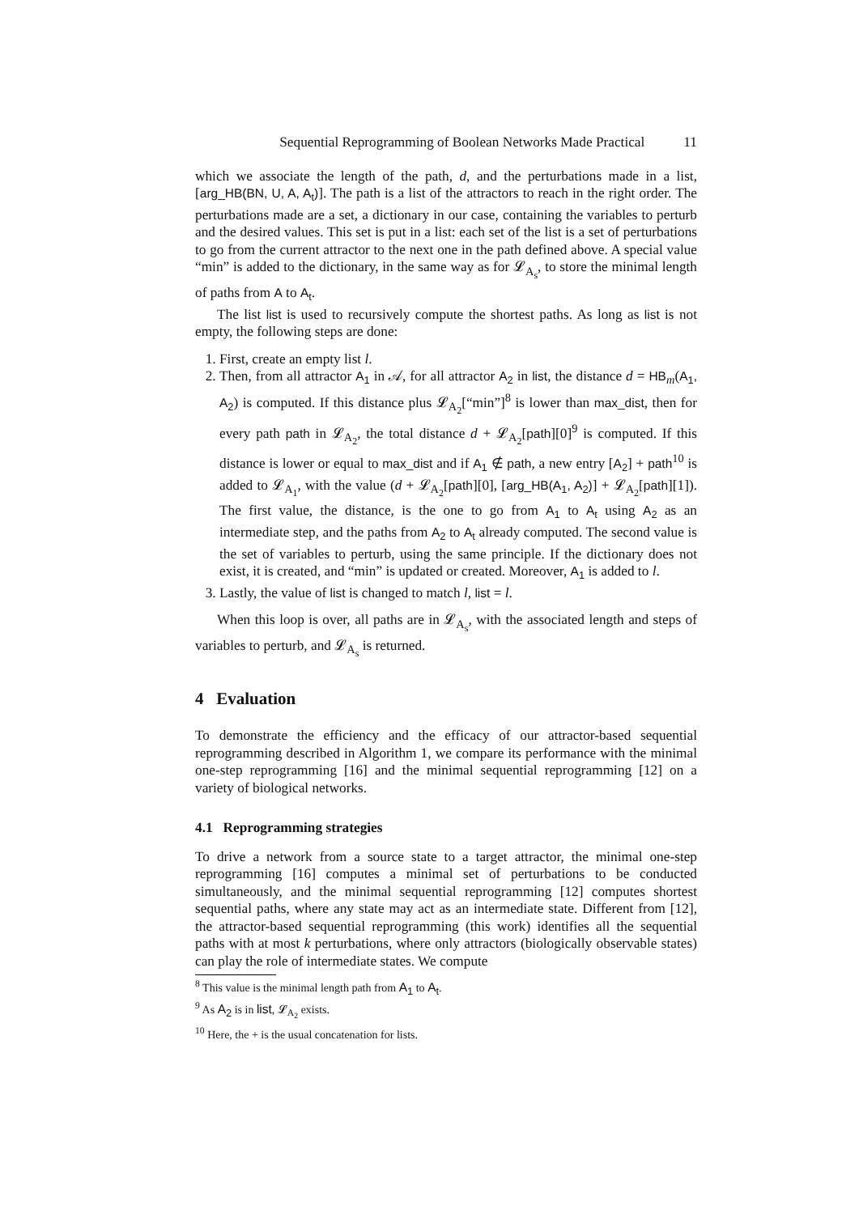Sequential Reprogramming of Boolean Networks Made Practical 11
which we associate the length of the path, d, and the perturbations made in a list, [arg_HB(BN, U, A, A<sub>t</sub>)]. The path is a list of the attractors to reach in the right order. The perturbations made are a set, a dictionary in our case, containing the variables to perturb and the desired values. This set is put in a list: each set of the list is a set of perturbations to go from the current attractor to the next one in the path defined above. A special value “min” is added to the dictionary, in the same way as for 𝓛<sub>A<sub>s</sub></sub>, to store the minimal length of paths from A to A<sub>t</sub>.
The list list is used to recursively compute the shortest paths. As long as list is not empty, the following steps are done:
1. First, create an empty list l.
2. Then, from all attractor A<sub>1</sub> in 𝒜, for all attractor A<sub>2</sub> in list, the distance d = HB<sub>m</sub>(A<sub>1</sub>, A<sub>2</sub>) is computed. If this distance plus 𝓛<sub>A<sub>2</sub></sub>[“min”]<sup>8</sup> is lower than max_dist, then for every path path in 𝓛<sub>A<sub>2</sub></sub>, the total distance d + 𝓛<sub>A<sub>2</sub></sub>[path][0]<sup>9</sup> is computed. If this distance is lower or equal to max_dist and if A<sub>1</sub> ∉ path, a new entry [A<sub>2</sub>] + path<sup>10</sup> is added to 𝓛<sub>A<sub>1</sub></sub>, with the value (d + 𝓛<sub>A<sub>2</sub></sub>[path][0], [arg_HB(A<sub>1</sub>, A<sub>2</sub>)] + 𝓛<sub>A<sub>2</sub></sub>[path][1]). The first value, the distance, is the one to go from A<sub>1</sub> to A<sub>t</sub> using A<sub>2</sub> as an intermediate step, and the paths from A<sub>2</sub> to A<sub>t</sub> already computed. The second value is the set of variables to perturb, using the same principle. If the dictionary does not exist, it is created, and “min” is updated or created. Moreover, A<sub>1</sub> is added to l.
3. Lastly, the value of list is changed to match l, list = l.
When this loop is over, all paths are in 𝓛<sub>A<sub>s</sub></sub>, with the associated length and steps of variables to perturb, and 𝓛<sub>A<sub>s</sub></sub> is returned.
4 Evaluation
To demonstrate the efficiency and the efficacy of our attractor-based sequential reprogramming described in Algorithm 1, we compare its performance with the minimal one-step reprogramming [16] and the minimal sequential reprogramming [12] on a variety of biological networks.
4.1 Reprogramming strategies
To drive a network from a source state to a target attractor, the minimal one-step reprogramming [16] computes a minimal set of perturbations to be conducted simultaneously, and the minimal sequential reprogramming [12] computes shortest sequential paths, where any state may act as an intermediate state. Different from [12], the attractor-based sequential reprogramming (this work) identifies all the sequential paths with at most k perturbations, where only attractors (biologically observable states) can play the role of intermediate states. We compute
<sup>8</sup> This value is the minimal length path from A<sub>1</sub> to A<sub>t</sub>.
<sup>9</sup> As A<sub>2</sub> is in list, 𝓛<sub>A<sub>2</sub></sub> exists.
<sup>10</sup> Here, the + is the usual concatenation for lists.